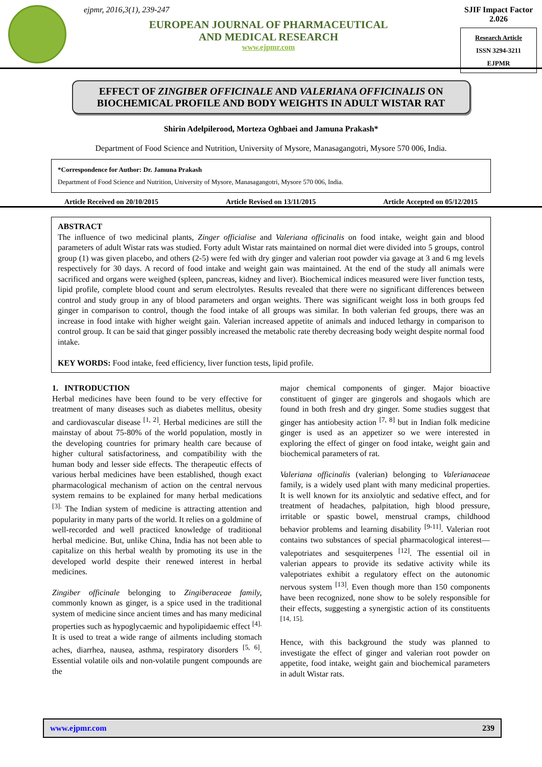ejpmr, 2016,3(1), 239-247
EUROPEAN JOURNAL OF PHARMACEUTICAL
AND MEDICAL RESEARCH
www.ejpmr.com
SJIF Impact Factor 2.026
Research Article
ISSN 3294-3211
EJPMR
EFFECT OF ZINGIBER OFFICINALE AND VALERIANA OFFICINALIS ON BIOCHEMICAL PROFILE AND BODY WEIGHTS IN ADULT WISTAR RAT
Shirin Adelpilerood, Morteza Oghbaei and Jamuna Prakash*
Department of Food Science and Nutrition, University of Mysore, Manasagangotri, Mysore 570 006, India.
*Correspondence for Author: Dr. Jamuna Prakash
Department of Food Science and Nutrition, University of Mysore, Manasagangotri, Mysore 570 006, India.
Article Received on 20/10/2015 Article Revised on 13/11/2015 Article Accepted on 05/12/2015
ABSTRACT
The influence of two medicinal plants, Zinger officialise and Valeriana officinalis on food intake, weight gain and blood parameters of adult Wistar rats was studied. Forty adult Wistar rats maintained on normal diet were divided into 5 groups, control group (1) was given placebo, and others (2-5) were fed with dry ginger and valerian root powder via gavage at 3 and 6 mg levels respectively for 30 days. A record of food intake and weight gain was maintained. At the end of the study all animals were sacrificed and organs were weighed (spleen, pancreas, kidney and liver). Biochemical indices measured were liver function tests, lipid profile, complete blood count and serum electrolytes. Results revealed that there were no significant differences between control and study group in any of blood parameters and organ weights. There was significant weight loss in both groups fed ginger in comparison to control, though the food intake of all groups was similar. In both valerian fed groups, there was an increase in food intake with higher weight gain. Valerian increased appetite of animals and induced lethargy in comparison to control group. It can be said that ginger possibly increased the metabolic rate thereby decreasing body weight despite normal food intake.
KEY WORDS: Food intake, feed efficiency, liver function tests, lipid profile.
1. INTRODUCTION
Herbal medicines have been found to be very effective for treatment of many diseases such as diabetes mellitus, obesity and cardiovascular disease <sup>[1, 2]</sup>. Herbal medicines are still the mainstay of about 75-80% of the world population, mostly in the developing countries for primary health care because of higher cultural satisfactoriness, and compatibility with the human body and lesser side effects. The therapeutic effects of various herbal medicines have been established, though exact pharmacological mechanism of action on the central nervous system remains to be explained for many herbal medications <sup>[3].</sup> The Indian system of medicine is attracting attention and popularity in many parts of the world. It relies on a goldmine of well-recorded and well practiced knowledge of traditional herbal medicine. But, unlike China, India has not been able to capitalize on this herbal wealth by promoting its use in the developed world despite their renewed interest in herbal medicines.
Zingiber officinale belonging to Zingiberaceae family, commonly known as ginger, is a spice used in the traditional system of medicine since ancient times and has many medicinal properties such as hypoglycaemic and hypolipidaemic effect <sup>[4].</sup> It is used to treat a wide range of ailments including stomach aches, diarrhea, nausea, asthma, respiratory disorders <sup>[5, 6]</sup>. Essential volatile oils and non-volatile pungent compounds are the
major chemical components of ginger. Major bioactive constituent of ginger are gingerols and shogaols which are found in both fresh and dry ginger. Some studies suggest that ginger has antiobesity action <sup>[7, 8]</sup> but in Indian folk medicine ginger is used as an appetizer so we were interested in exploring the effect of ginger on food intake, weight gain and biochemical parameters of rat.
Valeriana officinalis (valerian) belonging to Valerianaceae family, is a widely used plant with many medicinal properties. It is well known for its anxiolytic and sedative effect, and for treatment of headaches, palpitation, high blood pressure, irritable or spastic bowel, menstrual cramps, childhood behavior problems and learning disability <sup>[9-11]</sup>. Valerian root contains two substances of special pharmacological interest—valepotriates and sesquiterpenes <sup>[12]</sup>. The essential oil in valerian appears to provide its sedative activity while its valepotriates exhibit a regulatory effect on the autonomic nervous system <sup>[13]</sup>. Even though more than 150 components have been recognized, none show to be solely responsible for their effects, suggesting a synergistic action of its constituents <sup>[14, 15].</sup>
Hence, with this background the study was planned to investigate the effect of ginger and valerian root powder on appetite, food intake, weight gain and biochemical parameters in adult Wistar rats.
www.ejpmr.com 239